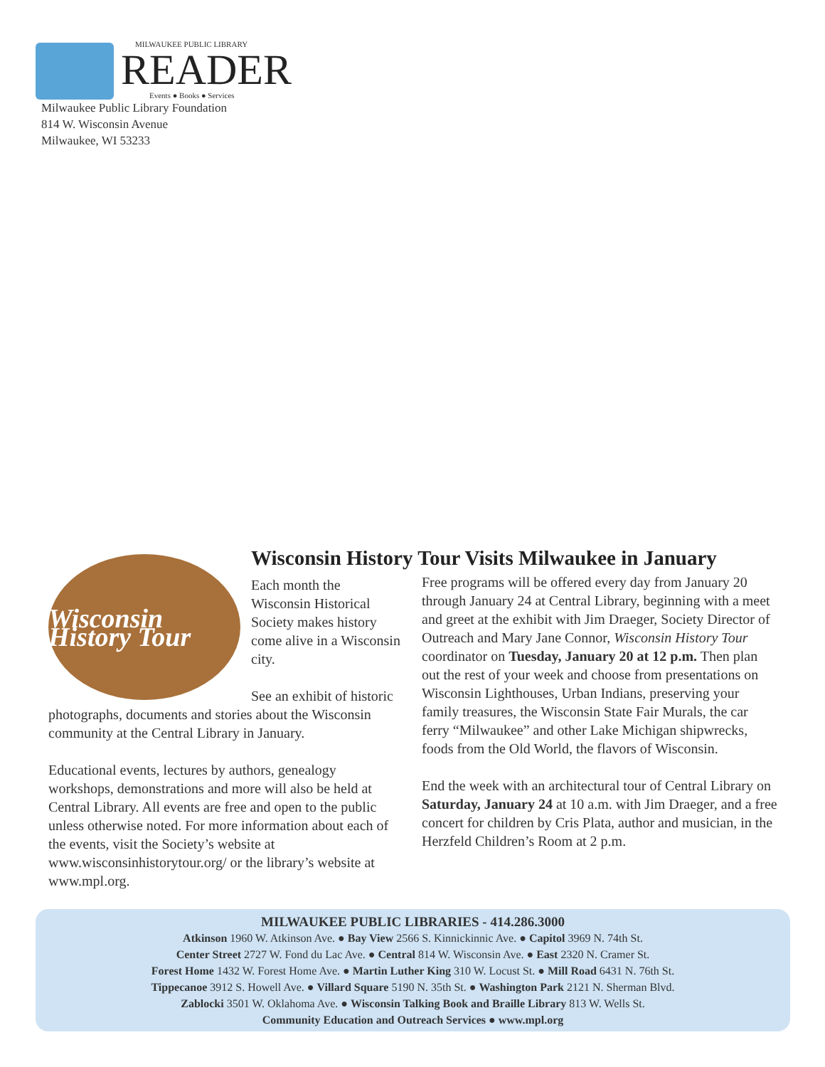MILWAUKEE PUBLIC LIBRARY
READER
Events ● Books ● Services
Milwaukee Public Library Foundation
814 W. Wisconsin Avenue
Milwaukee, WI 53233
Wisconsin History Tour Visits Milwaukee in January
Wisconsin History Tour
Each month the Wisconsin Historical Society makes history come alive in a Wisconsin city.
See an exhibit of historic photographs, documents and stories about the Wisconsin community at the Central Library in January.
Educational events, lectures by authors, genealogy workshops, demonstrations and more will also be held at Central Library. All events are free and open to the public unless otherwise noted. For more information about each of the events, visit the Society’s website at www.wisconsinhistorytour.org/ or the library’s website at www.mpl.org.
Free programs will be offered every day from January 20 through January 24 at Central Library, beginning with a meet and greet at the exhibit with Jim Draeger, Society Director of Outreach and Mary Jane Connor, Wisconsin History Tour coordinator on Tuesday, January 20 at 12 p.m. Then plan out the rest of your week and choose from presentations on Wisconsin Lighthouses, Urban Indians, preserving your family treasures, the Wisconsin State Fair Murals, the car ferry “Milwaukee” and other Lake Michigan shipwrecks, foods from the Old World, the flavors of Wisconsin.
End the week with an architectural tour of Central Library on Saturday, January 24 at 10 a.m. with Jim Draeger, and a free concert for children by Cris Plata, author and musician, in the Herzfeld Children’s Room at 2 p.m.
MILWAUKEE PUBLIC LIBRARIES - 414.286.3000
Atkinson 1960 W. Atkinson Ave. ● Bay View 2566 S. Kinnickinnic Ave. ● Capitol 3969 N. 74th St.
Center Street 2727 W. Fond du Lac Ave. ● Central 814 W. Wisconsin Ave. ● East 2320 N. Cramer St.
Forest Home 1432 W. Forest Home Ave. ● Martin Luther King 310 W. Locust St. ● Mill Road 6431 N. 76th St.
Tippecanoe 3912 S. Howell Ave. ● Villard Square 5190 N. 35th St. ● Washington Park 2121 N. Sherman Blvd.
Zablocki 3501 W. Oklahoma Ave. ● Wisconsin Talking Book and Braille Library 813 W. Wells St.
Community Education and Outreach Services ● www.mpl.org